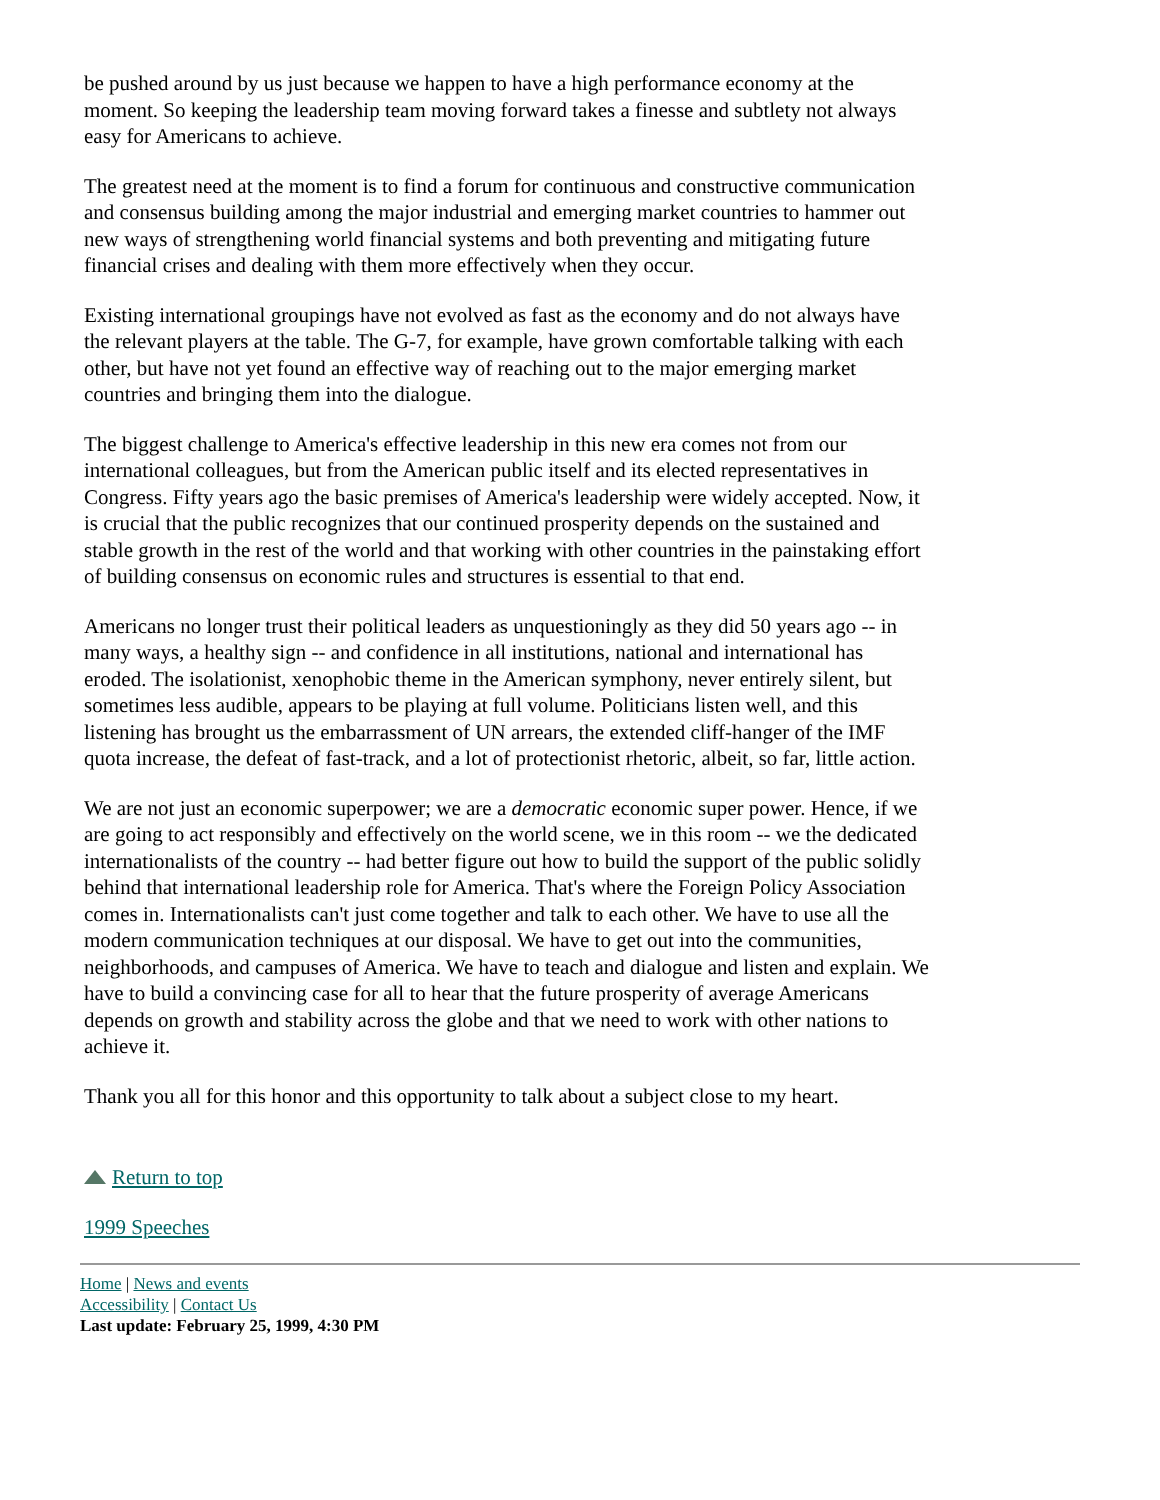be pushed around by us just because we happen to have a high performance economy at the moment. So keeping the leadership team moving forward takes a finesse and subtlety not always easy for Americans to achieve.
The greatest need at the moment is to find a forum for continuous and constructive communication and consensus building among the major industrial and emerging market countries to hammer out new ways of strengthening world financial systems and both preventing and mitigating future financial crises and dealing with them more effectively when they occur.
Existing international groupings have not evolved as fast as the economy and do not always have the relevant players at the table. The G-7, for example, have grown comfortable talking with each other, but have not yet found an effective way of reaching out to the major emerging market countries and bringing them into the dialogue.
The biggest challenge to America's effective leadership in this new era comes not from our international colleagues, but from the American public itself and its elected representatives in Congress. Fifty years ago the basic premises of America's leadership were widely accepted. Now, it is crucial that the public recognizes that our continued prosperity depends on the sustained and stable growth in the rest of the world and that working with other countries in the painstaking effort of building consensus on economic rules and structures is essential to that end.
Americans no longer trust their political leaders as unquestioningly as they did 50 years ago -- in many ways, a healthy sign -- and confidence in all institutions, national and international has eroded. The isolationist, xenophobic theme in the American symphony, never entirely silent, but sometimes less audible, appears to be playing at full volume. Politicians listen well, and this listening has brought us the embarrassment of UN arrears, the extended cliff-hanger of the IMF quota increase, the defeat of fast-track, and a lot of protectionist rhetoric, albeit, so far, little action.
We are not just an economic superpower; we are a democratic economic super power. Hence, if we are going to act responsibly and effectively on the world scene, we in this room -- we the dedicated internationalists of the country -- had better figure out how to build the support of the public solidly behind that international leadership role for America. That's where the Foreign Policy Association comes in. Internationalists can't just come together and talk to each other. We have to use all the modern communication techniques at our disposal. We have to get out into the communities, neighborhoods, and campuses of America. We have to teach and dialogue and listen and explain. We have to build a convincing case for all to hear that the future prosperity of average Americans depends on growth and stability across the globe and that we need to work with other nations to achieve it.
Thank you all for this honor and this opportunity to talk about a subject close to my heart.
Return to top
1999 Speeches
Home | News and events
Accessibility | Contact Us
Last update: February 25, 1999, 4:30 PM